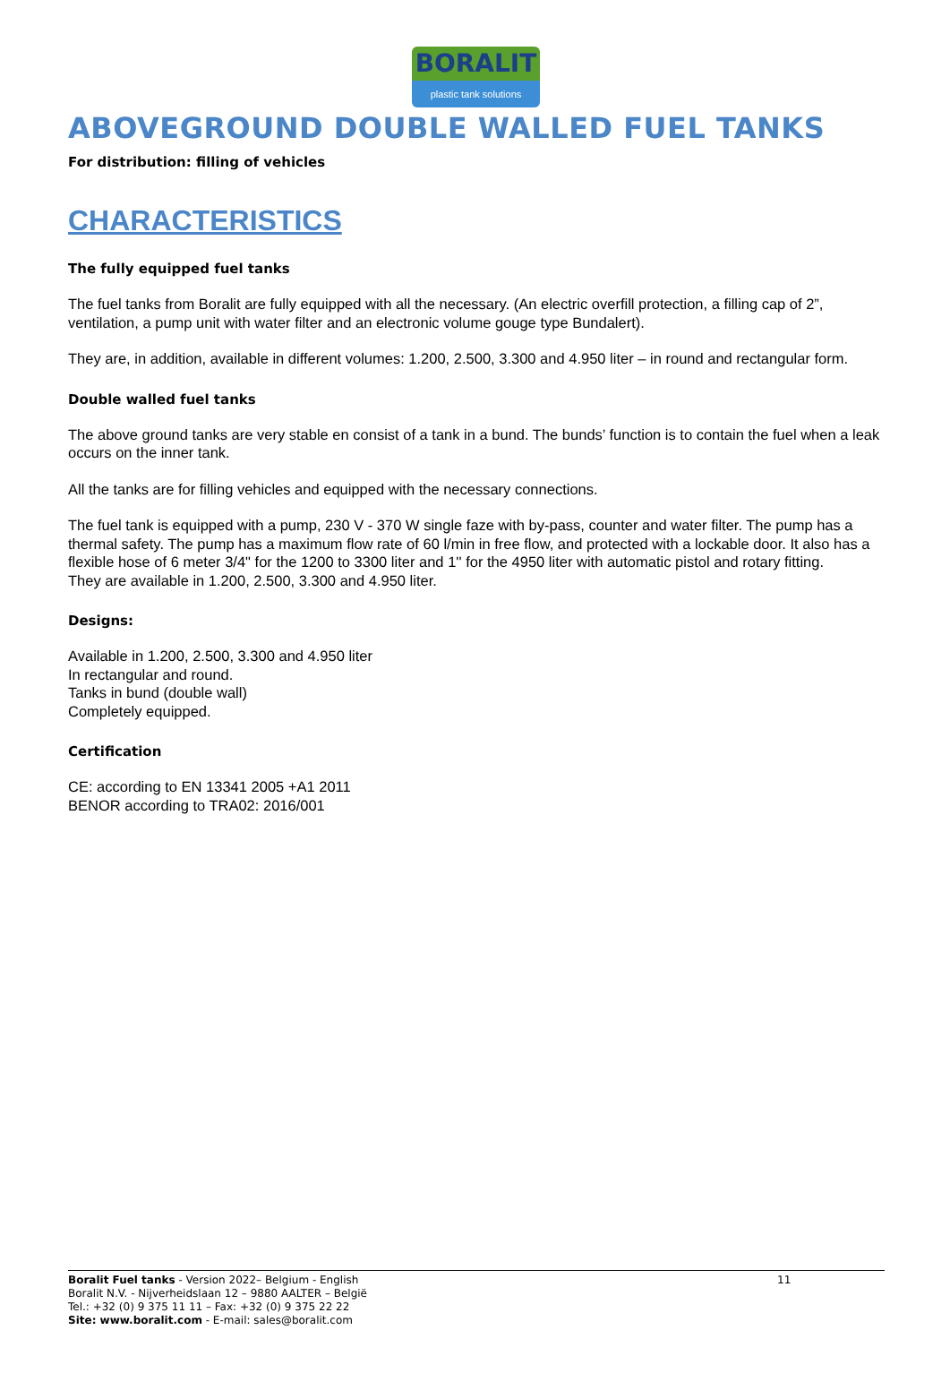BORALIT
plastic tank solutions
ABOVEGROUND DOUBLE WALLED FUEL TANKS
For distribution: filling of vehicles
CHARACTERISTICS
The fully equipped fuel tanks
The fuel tanks from Boralit are fully equipped with all the necessary. (An electric overfill protection, a filling cap of 2”, ventilation, a pump unit with water filter and an electronic volume gouge type Bundalert).
They are, in addition, available in different volumes: 1.200, 2.500, 3.300 and 4.950 liter – in round and rectangular form.
Double walled fuel tanks
The above ground tanks are very stable en consist of a tank in a bund. The bunds’ function is to contain the fuel when a leak occurs on the inner tank.
All the tanks are for filling vehicles and equipped with the necessary connections.
The fuel tank is equipped with a pump, 230 V - 370 W single faze with by-pass, counter and water filter. The pump has a thermal safety. The pump has a maximum flow rate of 60 l/min in free flow, and protected with a lockable door. It also has a flexible hose of 6 meter 3/4" for the 1200 to 3300 liter and 1'' for the 4950 liter with automatic pistol and rotary fitting.
They are available in 1.200, 2.500, 3.300 and 4.950 liter.
Designs:
Available in 1.200, 2.500, 3.300 and 4.950 liter
In rectangular and round.
Tanks in bund (double wall)
Completely equipped.
Certification
CE: according to EN 13341 2005 +A1 2011
BENOR according to TRA02: 2016/001
Boralit Fuel tanks - Version 2022– Belgium - English
Boralit N.V. - Nijverheidslaan 12 – 9880 AALTER – België
Tel.: +32 (0) 9 375 11 11 – Fax: +32 (0) 9 375 22 22
Site: www.boralit.com - E-mail: sales@boralit.com
11